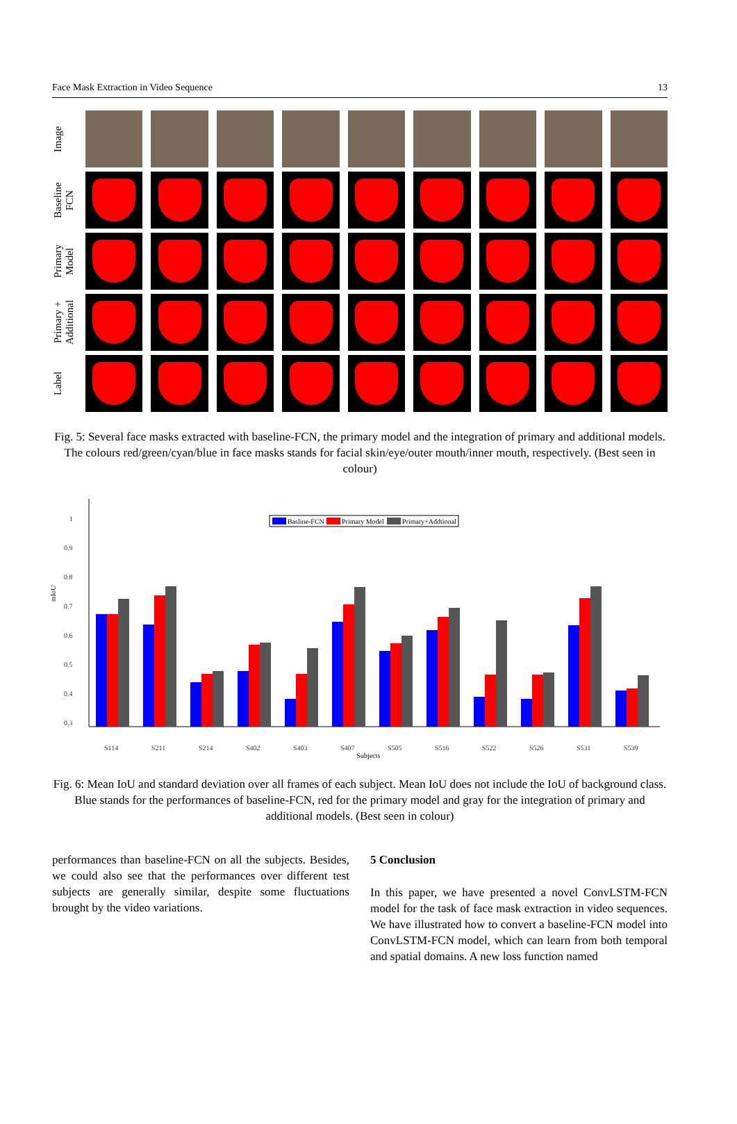Face Mask Extraction in Video Sequence 13
Image
Baseline FCN
Primary Model
Primary + Additional
Label
Fig. 5: Several face masks extracted with baseline-FCN, the primary model and the integration of primary and additional models. The colours red/green/cyan/blue in face masks stands for facial skin/eye/outer mouth/inner mouth, respectively. (Best seen in colour)
mIoU
1
0.9
0.8
0.7
0.6
0.5
0.4
0.3
Basline-FCN
Primary Model
Primary+Addtional
S114
S211
S214
S402
S403
S407
S505
S516
S522
S526
S531
S539
Subjects
Fig. 6: Mean IoU and standard deviation over all frames of each subject. Mean IoU does not include the IoU of background class. Blue stands for the performances of baseline-FCN, red for the primary model and gray for the integration of primary and additional models. (Best seen in colour)
performances than baseline-FCN on all the subjects. Besides, we could also see that the performances over different test subjects are generally similar, despite some fluctuations brought by the video variations.
5 Conclusion
In this paper, we have presented a novel ConvLSTM-FCN model for the task of face mask extraction in video sequences. We have illustrated how to convert a baseline-FCN model into ConvLSTM-FCN model, which can learn from both temporal and spatial domains. A new loss function named